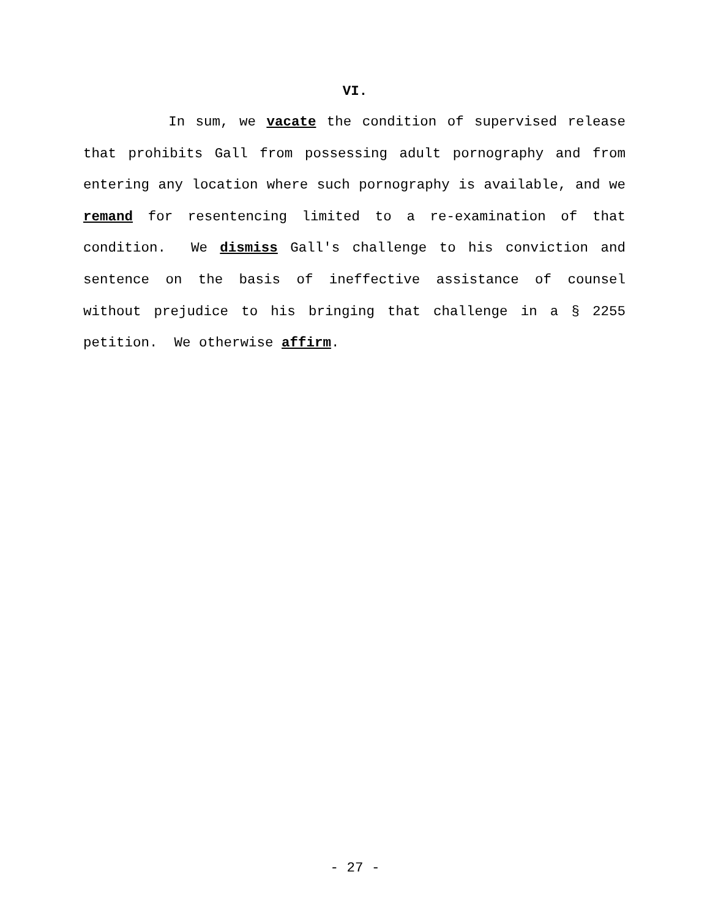VI.
In sum, we vacate the condition of supervised release that prohibits Gall from possessing adult pornography and from entering any location where such pornography is available, and we remand for resentencing limited to a re-examination of that condition. We dismiss Gall's challenge to his conviction and sentence on the basis of ineffective assistance of counsel without prejudice to his bringing that challenge in a § 2255 petition. We otherwise affirm.
- 27 -